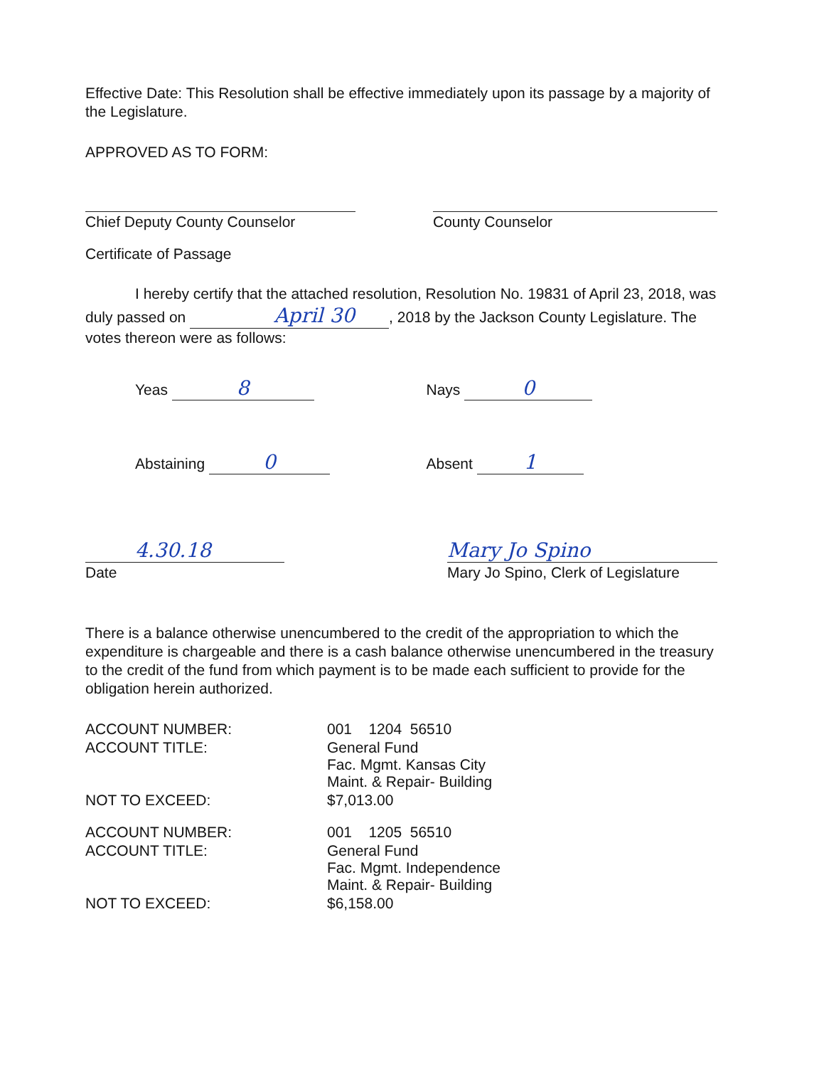Effective Date: This Resolution shall be effective immediately upon its passage by a majority of the Legislature.
APPROVED AS TO FORM:
Chief Deputy County Counselor County Counselor
Certificate of Passage
I hereby certify that the attached resolution, Resolution No. 19831 of April 23, 2018, was duly passed on April 30, 2018 by the Jackson County Legislature. The votes thereon were as follows:
Yeas 8
Nays 0
Abstaining 0
Absent 1
4.30.18
Date
Mary Jo Spino
Mary Jo Spino, Clerk of Legislature
There is a balance otherwise unencumbered to the credit of the appropriation to which the expenditure is chargeable and there is a cash balance otherwise unencumbered in the treasury to the credit of the fund from which payment is to be made each sufficient to provide for the obligation herein authorized.
| ACCOUNT NUMBER: | 001 1204 56510 |
| ACCOUNT TITLE: | General Fund Fac. Mgmt. Kansas City Maint. & Repair- Building |
| NOT TO EXCEED: | $7,013.00 |
| ACCOUNT NUMBER: | 001 1205 56510 |
| ACCOUNT TITLE: | General Fund Fac. Mgmt. Independence Maint. & Repair- Building |
| NOT TO EXCEED: | $6,158.00 |